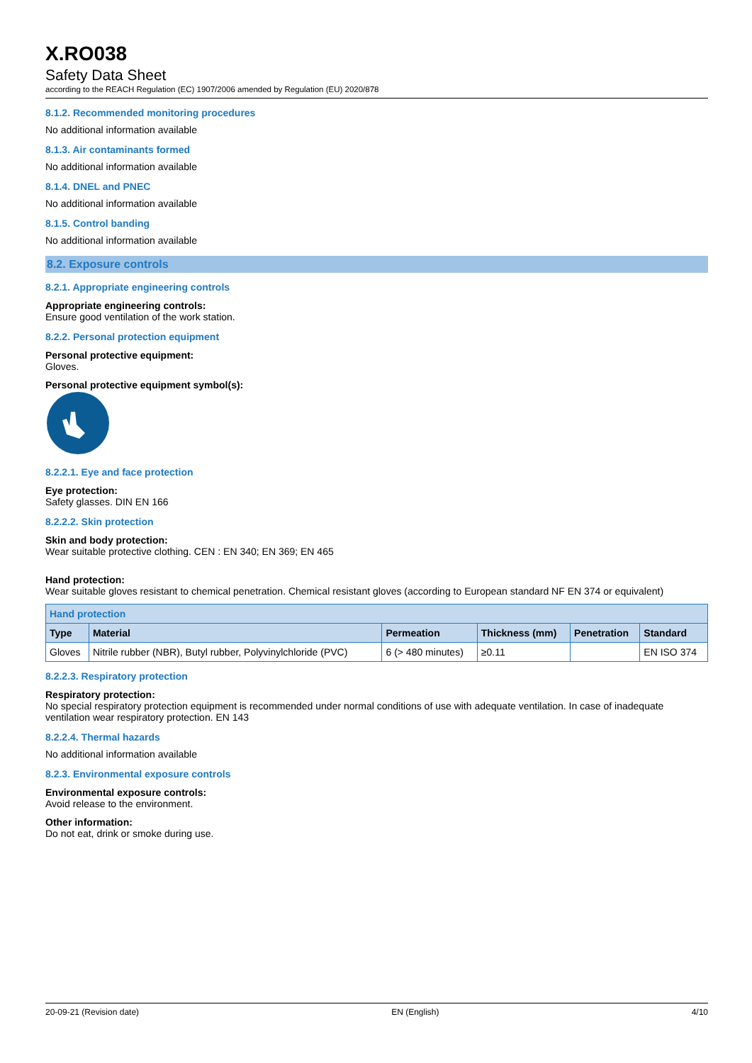X.RO038
Safety Data Sheet
according to the REACH Regulation (EC) 1907/2006 amended by Regulation (EU) 2020/878
8.1.2. Recommended monitoring procedures
No additional information available
8.1.3. Air contaminants formed
No additional information available
8.1.4. DNEL and PNEC
No additional information available
8.1.5. Control banding
No additional information available
8.2. Exposure controls
8.2.1. Appropriate engineering controls
Appropriate engineering controls:
Ensure good ventilation of the work station.
8.2.2. Personal protection equipment
Personal protective equipment:
Gloves.
Personal protective equipment symbol(s):
8.2.2.1. Eye and face protection
Eye protection:
Safety glasses. DIN EN 166
8.2.2.2. Skin protection
Skin and body protection:
Wear suitable protective clothing. CEN : EN 340; EN 369; EN 465
Hand protection:
Wear suitable gloves resistant to chemical penetration. Chemical resistant gloves (according to European standard NF EN 374 or equivalent)
| Hand protection | | | | | |
| --- | --- | --- | --- | --- | --- |
| Type | Material | Permeation | Thickness (mm) | Penetration | Standard |
| Gloves | Nitrile rubber (NBR), Butyl rubber, Polyvinylchloride (PVC) | 6 (> 480 minutes) | ≥0.11 | | EN ISO 374 |
8.2.2.3. Respiratory protection
Respiratory protection:
No special respiratory protection equipment is recommended under normal conditions of use with adequate ventilation. In case of inadequate ventilation wear respiratory protection. EN 143
8.2.2.4. Thermal hazards
No additional information available
8.2.3. Environmental exposure controls
Environmental exposure controls:
Avoid release to the environment.
Other information:
Do not eat, drink or smoke during use.
20-09-21 (Revision date) EN (English) 4/10